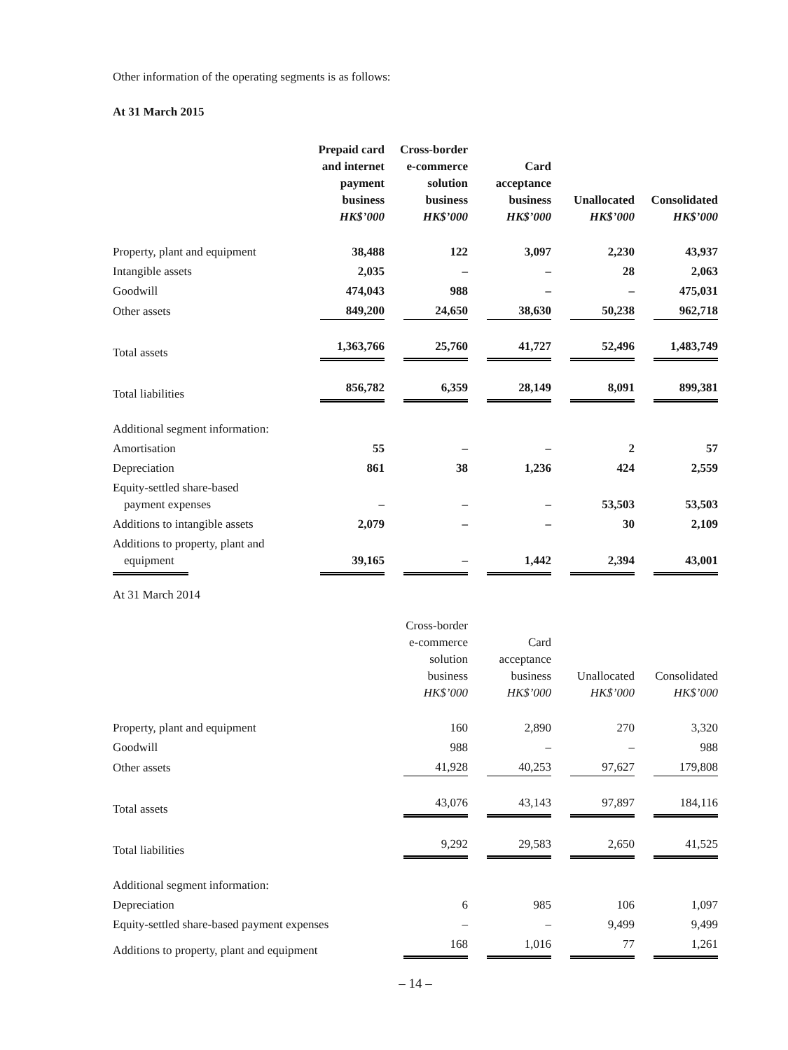Other information of the operating segments is as follows:
At 31 March 2015
| | Prepaid card and internet payment business HK$’000 | Cross-border e-commerce solution business HK$’000 | Card acceptance business HK$’000 | Unallocated HK$’000 | Consolidated HK$’000 |
| Property, plant and equipment | 38,488 | 122 | 3,097 | 2,230 | 43,937 |
| Intangible assets | 2,035 | – | – | 28 | 2,063 |
| Goodwill | 474,043 | 988 | – | – | 475,031 |
| Other assets | 849,200 | 24,650 | 38,630 | 50,238 | 962,718 |
| Total assets | 1,363,766 | 25,760 | 41,727 | 52,496 | 1,483,749 |
| Total liabilities | 856,782 | 6,359 | 28,149 | 8,091 | 899,381 |
| Additional segment information: | | | | | |
| Amortisation | 55 | – | – | 2 | 57 |
| Depreciation | 861 | 38 | 1,236 | 424 | 2,559 |
| Equity-settled share-based payment expenses | – | – | – | 53,503 | 53,503 |
| Additions to intangible assets | 2,079 | – | – | 30 | 2,109 |
| Additions to property, plant and equipment | 39,165 | – | 1,442 | 2,394 | 43,001 |
At 31 March 2014
| | Cross-border e-commerce solution business HK$’000 | Card acceptance business HK$’000 | Unallocated HK$’000 | Consolidated HK$’000 |
| Property, plant and equipment | 160 | 2,890 | 270 | 3,320 |
| Goodwill | 988 | – | – | 988 |
| Other assets | 41,928 | 40,253 | 97,627 | 179,808 |
| Total assets | 43,076 | 43,143 | 97,897 | 184,116 |
| Total liabilities | 9,292 | 29,583 | 2,650 | 41,525 |
| Additional segment information: | | | | |
| Depreciation | 6 | 985 | 106 | 1,097 |
| Equity-settled share-based payment expenses | – | – | 9,499 | 9,499 |
| Additions to property, plant and equipment | 168 | 1,016 | 77 | 1,261 |
– 14 –